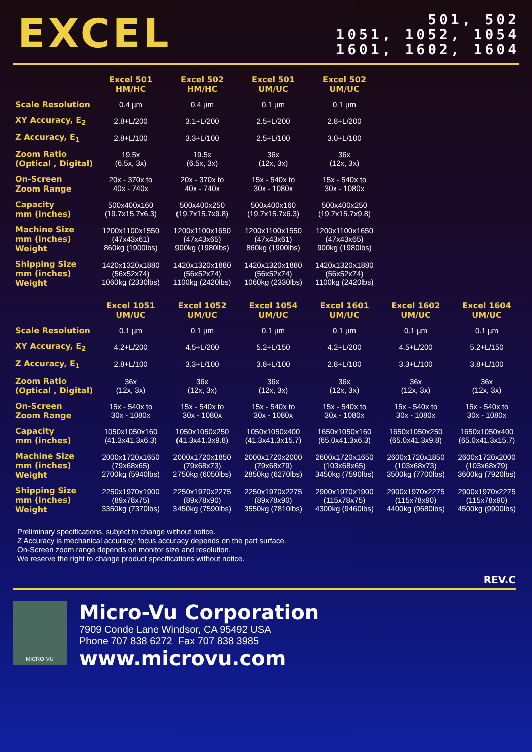EXCEL
501, 502
1051, 1052, 1054
1601, 1602, 1604
| | Excel 501 HM/HC | Excel 502 HM/HC | Excel 501 UM/UC | Excel 502 UM/UC |
| --- | --- | --- | --- | --- |
| Scale Resolution | 0.4 µm | 0.4 µm | 0.1 µm | 0.1 µm |
| XY Accuracy, E<sub>2</sub> | 2.8+L/200 | 3.1+L/200 | 2.5+L/200 | 2.8+L/200 |
| Z Accuracy, E<sub>1</sub> | 2.8+L/100 | 3.3+L/100 | 2.5+L/100 | 3.0+L/100 |
| Zoom Ratio (Optical , Digital) | 19.5x (6.5x, 3x) | 19.5x (6.5x, 3x) | 36x (12x, 3x) | 36x (12x, 3x) |
| On-Screen Zoom Range | 20x - 370x to 40x - 740x | 20x - 370x to 40x - 740x | 15x - 540x to 30x - 1080x | 15x - 540x to 30x - 1080x |
| Capacity mm (inches) | 500x400x160 (19.7x15.7x6.3) | 500x400x250 (19.7x15.7x9.8) | 500x400x160 (19.7x15.7x6.3) | 500x400x250 (19.7x15.7x9.8) |
| Machine Size mm (inches) Weight | 1200x1100x1550 (47x43x61) 860kg (1900lbs) | 1200x1100x1650 (47x43x65) 900kg (1980lbs) | 1200x1100x1550 (47x43x61) 860kg (1900lbs) | 1200x1100x1650 (47x43x65) 900kg (1980lbs) |
| Shipping Size mm (inches) Weight | 1420x1320x1880 (56x52x74) 1060kg (2330lbs) | 1420x1320x1880 (56x52x74) 1100kg (2420lbs) | 1420x1320x1880 (56x52x74) 1060kg (2330lbs) | 1420x1320x1880 (56x52x74) 1100kg (2420lbs) |
| | Excel 1051 UM/UC | Excel 1052 UM/UC | Excel 1054 UM/UC | Excel 1601 UM/UC | Excel 1602 UM/UC | Excel 1604 UM/UC |
| --- | --- | --- | --- | --- | --- | --- |
| Scale Resolution | 0.1 µm | 0.1 µm | 0.1 µm | 0.1 µm | 0.1 µm | 0.1 µm |
| XY Accuracy, E<sub>2</sub> | 4.2+L/200 | 4.5+L/200 | 5.2+L/150 | 4.2+L/200 | 4.5+L/200 | 5.2+L/150 |
| Z Accuracy, E<sub>1</sub> | 2.8+L/100 | 3.3+L/100 | 3.8+L/100 | 2.8+L/100 | 3.3+L/100 | 3.8+L/100 |
| Zoom Ratio (Optical , Digital) | 36x (12x, 3x) | 36x (12x, 3x) | 36x (12x, 3x) | 36x (12x, 3x) | 36x (12x, 3x) | 36x (12x, 3x) |
| On-Screen Zoom Range | 15x - 540x to 30x - 1080x | 15x - 540x to 30x - 1080x | 15x - 540x to 30x - 1080x | 15x - 540x to 30x - 1080x | 15x - 540x to 30x - 1080x | 15x - 540x to 30x - 1080x |
| Capacity mm (inches) | 1050x1050x160 (41.3x41.3x6.3) | 1050x1050x250 (41.3x41.3x9.8) | 1050x1050x400 (41.3x41.3x15.7) | 1650x1050x160 (65.0x41.3x6.3) | 1650x1050x250 (65.0x41.3x9.8) | 1650x1050x400 (65.0x41.3x15.7) |
| Machine Size mm (inches) Weight | 2000x1720x1650 (79x68x65) 2700kg (5940lbs) | 2000x1720x1850 (79x68x73) 2750kg (6050lbs) | 2000x1720x2000 (79x68x79) 2850kg (6270lbs) | 2600x1720x1650 (103x68x65) 3450kg (7590lbs) | 2600x1720x1850 (103x68x73) 3500kg (7700lbs) | 2600x1720x2000 (103x68x79) 3600kg (7920lbs) |
| Shipping Size mm (inches) Weight | 2250x1970x1900 (89x78x75) 3350kg (7370lbs) | 2250x1970x2275 (89x78x90) 3450kg (7590lbs) | 2250x1970x2275 (89x78x90) 3550kg (7810lbs) | 2900x1970x1900 (115x78x75) 4300kg (9460lbs) | 2900x1970x2275 (115x78x90) 4400kg (9680lbs) | 2900x1970x2275 (115x78x90) 4500kg (9900lbs) |
Preliminary specifications, subject to change without notice.
Z Accuracy is mechanical accuracy; focus accuracy depends on the part surface.
On-Screen zoom range depends on monitor size and resolution.
We reserve the right to change product specifications without notice.
REV.C
MICRO·VU
Micro-Vu Corporation
7909 Conde Lane Windsor, CA 95492 USA
Phone 707 838 6272 Fax 707 838 3985
www.microvu.com